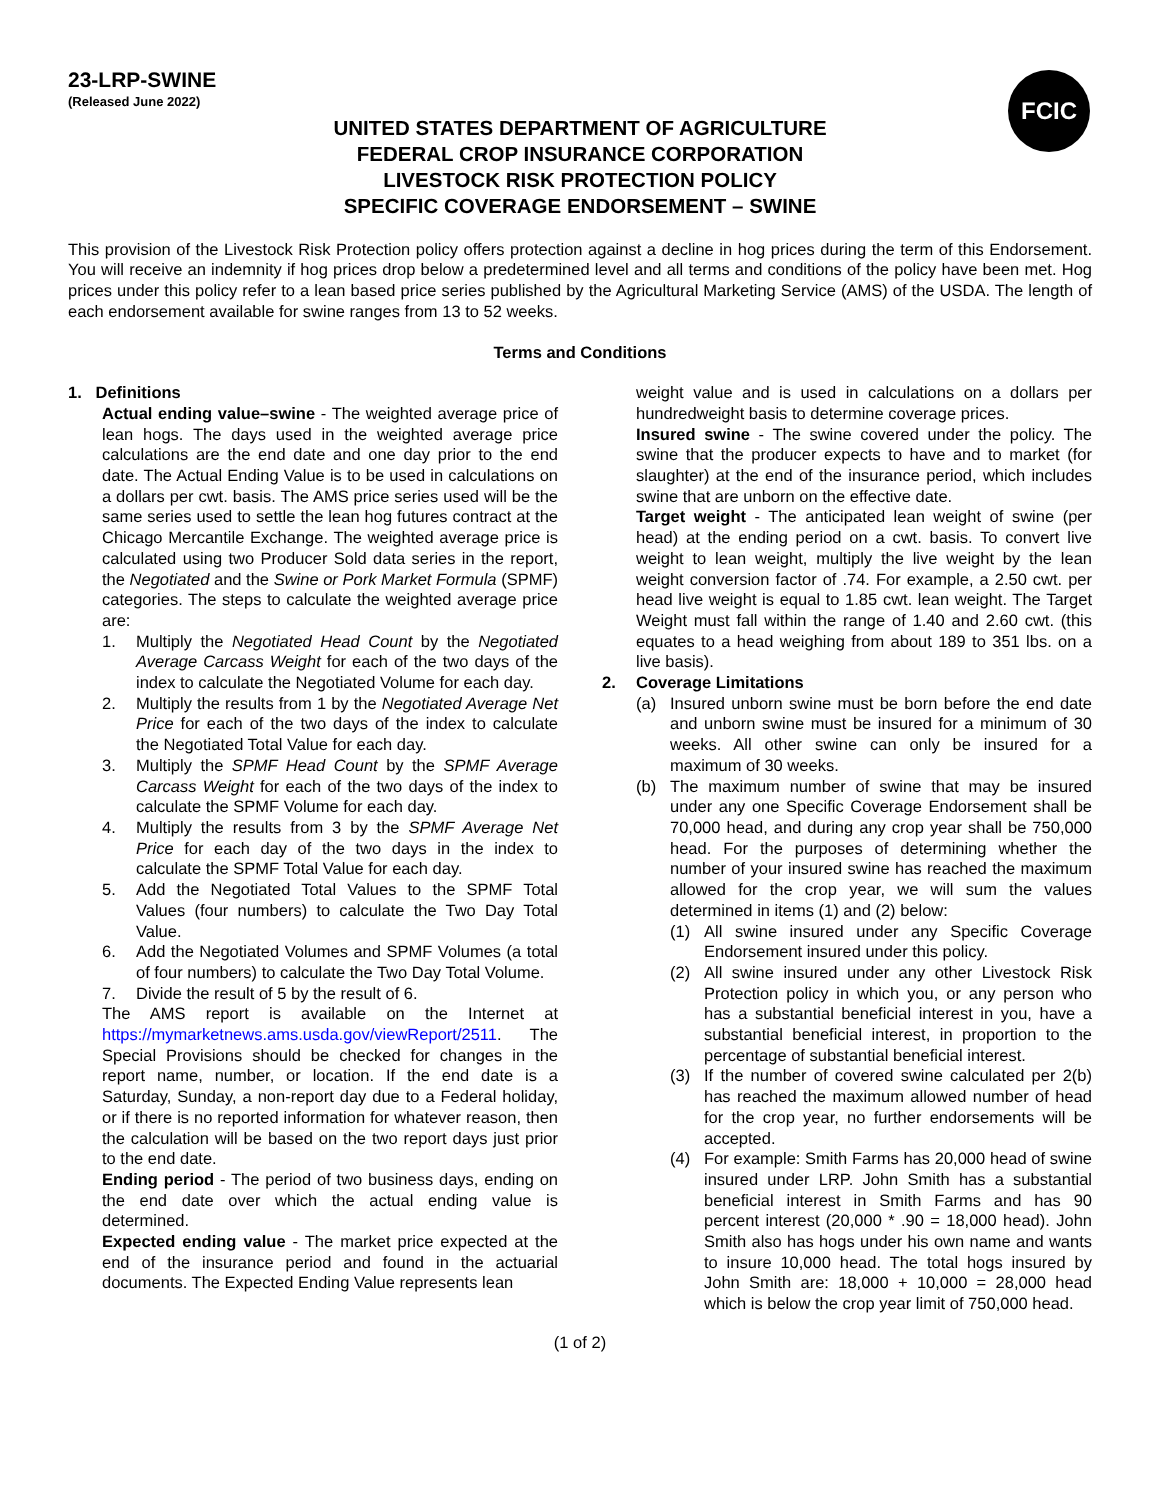23-LRP-SWINE
(Released June 2022)
FCIC
UNITED STATES DEPARTMENT OF AGRICULTURE
FEDERAL CROP INSURANCE CORPORATION
LIVESTOCK RISK PROTECTION POLICY
SPECIFIC COVERAGE ENDORSEMENT – SWINE
This provision of the Livestock Risk Protection policy offers protection against a decline in hog prices during the term of this Endorsement. You will receive an indemnity if hog prices drop below a predetermined level and all terms and conditions of the policy have been met. Hog prices under this policy refer to a lean based price series published by the Agricultural Marketing Service (AMS) of the USDA. The length of each endorsement available for swine ranges from 13 to 52 weeks.
Terms and Conditions
1. Definitions
Actual ending value–swine - The weighted average price of lean hogs. The days used in the weighted average price calculations are the end date and one day prior to the end date. The Actual Ending Value is to be used in calculations on a dollars per cwt. basis. The AMS price series used will be the same series used to settle the lean hog futures contract at the Chicago Mercantile Exchange. The weighted average price is calculated using two Producer Sold data series in the report, the Negotiated and the Swine or Pork Market Formula (SPMF) categories. The steps to calculate the weighted average price are:
1. Multiply the Negotiated Head Count by the Negotiated Average Carcass Weight for each of the two days of the index to calculate the Negotiated Volume for each day.
2. Multiply the results from 1 by the Negotiated Average Net Price for each of the two days of the index to calculate the Negotiated Total Value for each day.
3. Multiply the SPMF Head Count by the SPMF Average Carcass Weight for each of the two days of the index to calculate the SPMF Volume for each day.
4. Multiply the results from 3 by the SPMF Average Net Price for each day of the two days in the index to calculate the SPMF Total Value for each day.
5. Add the Negotiated Total Values to the SPMF Total Values (four numbers) to calculate the Two Day Total Value.
6. Add the Negotiated Volumes and SPMF Volumes (a total of four numbers) to calculate the Two Day Total Volume.
7. Divide the result of 5 by the result of 6.
The AMS report is available on the Internet at https://mymarketnews.ams.usda.gov/viewReport/2511. The Special Provisions should be checked for changes in the report name, number, or location. If the end date is a Saturday, Sunday, a non-report day due to a Federal holiday, or if there is no reported information for whatever reason, then the calculation will be based on the two report days just prior to the end date.
Ending period - The period of two business days, ending on the end date over which the actual ending value is determined.
Expected ending value - The market price expected at the end of the insurance period and found in the actuarial documents. The Expected Ending Value represents lean
weight value and is used in calculations on a dollars per hundredweight basis to determine coverage prices.
Insured swine - The swine covered under the policy. The swine that the producer expects to have and to market (for slaughter) at the end of the insurance period, which includes swine that are unborn on the effective date.
Target weight - The anticipated lean weight of swine (per head) at the ending period on a cwt. basis. To convert live weight to lean weight, multiply the live weight by the lean weight conversion factor of .74. For example, a 2.50 cwt. per head live weight is equal to 1.85 cwt. lean weight. The Target Weight must fall within the range of 1.40 and 2.60 cwt. (this equates to a head weighing from about 189 to 351 lbs. on a live basis).
2. Coverage Limitations
(a) Insured unborn swine must be born before the end date and unborn swine must be insured for a minimum of 30 weeks. All other swine can only be insured for a maximum of 30 weeks.
(b) The maximum number of swine that may be insured under any one Specific Coverage Endorsement shall be 70,000 head, and during any crop year shall be 750,000 head. For the purposes of determining whether the number of your insured swine has reached the maximum allowed for the crop year, we will sum the values determined in items (1) and (2) below:
(1) All swine insured under any Specific Coverage Endorsement insured under this policy.
(2) All swine insured under any other Livestock Risk Protection policy in which you, or any person who has a substantial beneficial interest in you, have a substantial beneficial interest, in proportion to the percentage of substantial beneficial interest.
(3) If the number of covered swine calculated per 2(b) has reached the maximum allowed number of head for the crop year, no further endorsements will be accepted.
(4) For example: Smith Farms has 20,000 head of swine insured under LRP. John Smith has a substantial beneficial interest in Smith Farms and has 90 percent interest (20,000 * .90 = 18,000 head). John Smith also has hogs under his own name and wants to insure 10,000 head. The total hogs insured by John Smith are: 18,000 + 10,000 = 28,000 head which is below the crop year limit of 750,000 head.
(1 of 2)